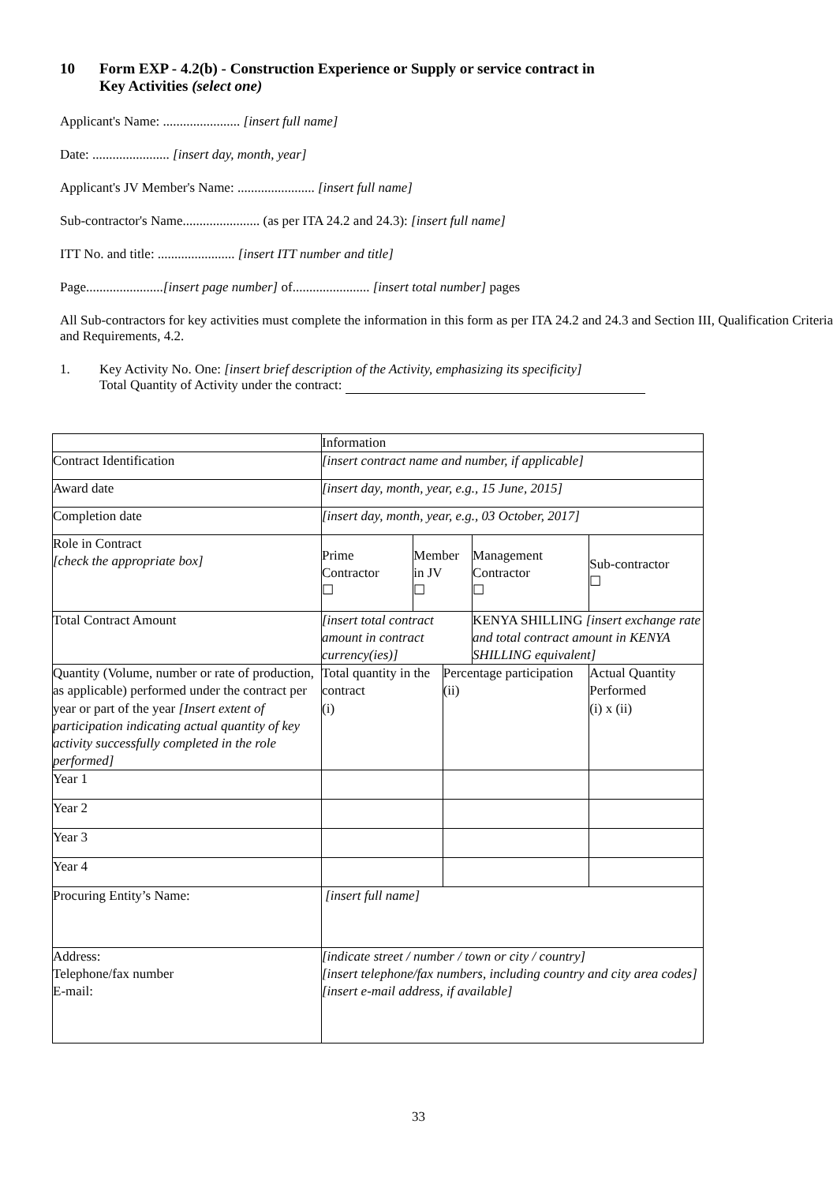10 Form EXP - 4.2(b) - Construction Experience or Supply or service contract in
Key Activities (select one)
Applicant's Name: ....................... [insert full name]
Date: ....................... [insert day, month, year]
Applicant's JV Member's Name: ....................... [insert full name]
Sub-contractor's Name....................... (as per ITA 24.2 and 24.3): [insert full name]
ITT No. and title: ....................... [insert ITT number and title]
Page.......................[insert page number] of....................... [insert total number] pages
All Sub-contractors for key activities must complete the information in this form as per ITA 24.2 and 24.3 and Section III, Qualification Criteria and Requirements, 4.2.
1. Key Activity No. One: [insert brief description of the Activity, emphasizing its specificity]
Total Quantity of Activity under the contract:
| | Information | | | | |
| Contract Identification | [insert contract name and number, if applicable] | | | | |
| Award date | [insert day, month, year, e.g., 15 June, 2015] | | | | |
| Completion date | [insert day, month, year, e.g., 03 October, 2017] | | | | |
| Role in Contract [check the appropriate box] | Prime Contractor ☐ | Member in JV ☐ | | Management Contractor ☐ | Sub-contractor ☐ |
| Total Contract Amount | [insert total contract amount in contract currency(ies)] | | | KENYA SHILLING [insert exchange rate and total contract amount in KENYA SHILLING equivalent] | |
| Quantity (Volume, number or rate of production, as applicable) performed under the contract per year or part of the year [Insert extent of participation indicating actual quantity of key activity successfully completed in the role performed] | Total quantity in the contract (i) | | Percentage participation (ii) | | Actual Quantity Performed (i) x (ii) |
| Year 1 | | | | | |
| Year 2 | | | | | |
| Year 3 | | | | | |
| Year 4 | | | | | |
| Procuring Entity’s Name: | [insert full name] | | | | |
| Address: Telephone/fax number E-mail: | [indicate street / number / town or city / country] [insert telephone/fax numbers, including country and city area codes] [insert e-mail address, if available] | | | | |
33